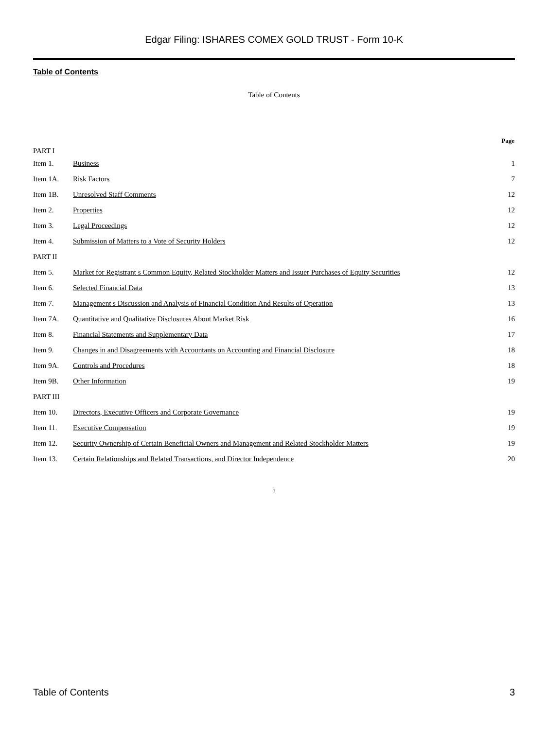Edgar Filing: ISHARES COMEX GOLD TRUST - Form 10-K
Table of Contents
Table of Contents
| Page | | |
| --- | --- | --- |
| PART I | | |
| Item 1. | Business | 1 |
| Item 1A. | Risk Factors | 7 |
| Item 1B. | Unresolved Staff Comments | 12 |
| Item 2. | Properties | 12 |
| Item 3. | Legal Proceedings | 12 |
| Item 4. | Submission of Matters to a Vote of Security Holders | 12 |
| PART II | | |
| Item 5. | Market for Registrant s Common Equity, Related Stockholder Matters and Issuer Purchases of Equity Securities | 12 |
| Item 6. | Selected Financial Data | 13 |
| Item 7. | Management s Discussion and Analysis of Financial Condition And Results of Operation | 13 |
| Item 7A. | Quantitative and Qualitative Disclosures About Market Risk | 16 |
| Item 8. | Financial Statements and Supplementary Data | 17 |
| Item 9. | Changes in and Disagreements with Accountants on Accounting and Financial Disclosure | 18 |
| Item 9A. | Controls and Procedures | 18 |
| Item 9B. | Other Information | 19 |
| PART III | | |
| Item 10. | Directors, Executive Officers and Corporate Governance | 19 |
| Item 11. | Executive Compensation | 19 |
| Item 12. | Security Ownership of Certain Beneficial Owners and Management and Related Stockholder Matters | 19 |
| Item 13. | Certain Relationships and Related Transactions, and Director Independence | 20 |
i
Table of Contents 3